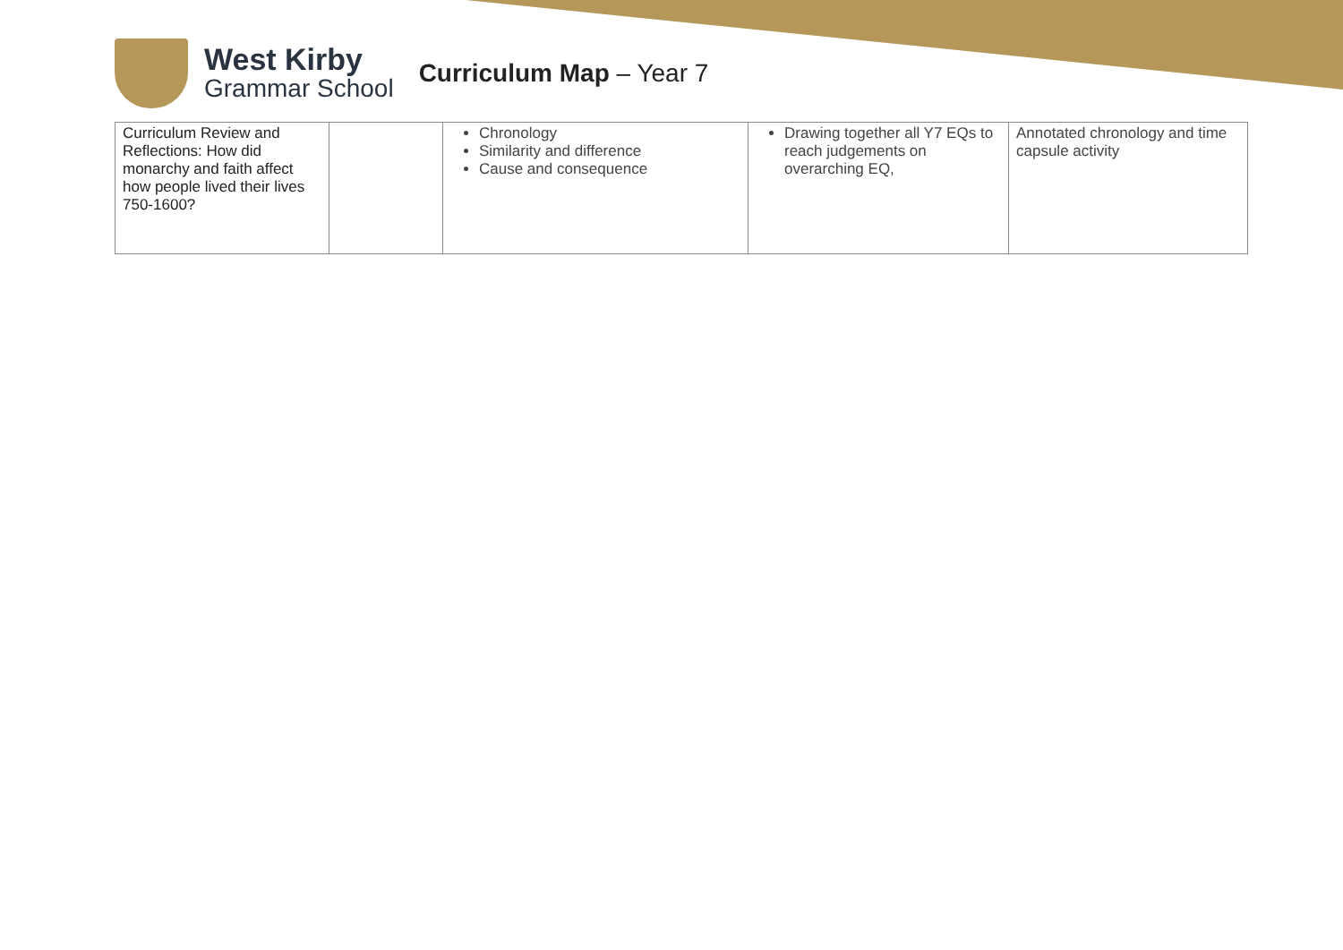West Kirby
Grammar School
Curriculum Map – Year 7
| Curriculum Review and Reflections: How did monarchy and faith affect how people lived their lives 750-1600? | | Chronology Similarity and difference Cause and consequence | Drawing together all Y7 EQs to reach judgements on overarching EQ, | Annotated chronology and time capsule activity |